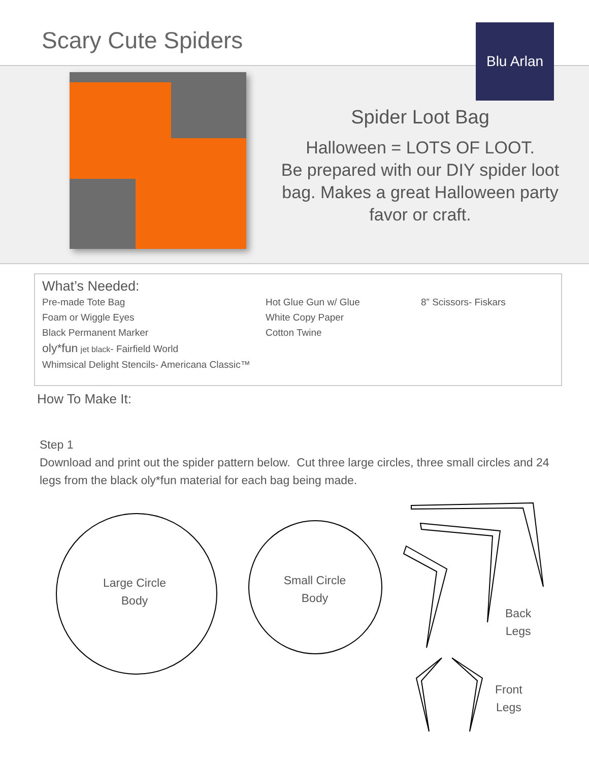Scary Cute Spiders Blu Arlan
Spider Loot Bag
Halloween = LOTS OF LOOT.
Be prepared with our DIY spider loot bag. Makes a great Halloween party favor or craft.
What’s Needed:
Pre-made Tote Bag
Foam or Wiggle Eyes
Black Permanent Marker
oly*fun jet black- Fairfield World
Whimsical Delight Stencils- Americana Classic™
Hot Glue Gun w/ Glue
White Copy Paper
Cotton Twine
8” Scissors- Fiskars
How To Make It:
Step 1
Download and print out the spider pattern below. Cut three large circles, three small circles and 24 legs from the black oly*fun material for each bag being made.
Large Circle
Body
Small Circle
Body
Back
Legs
Front
Legs